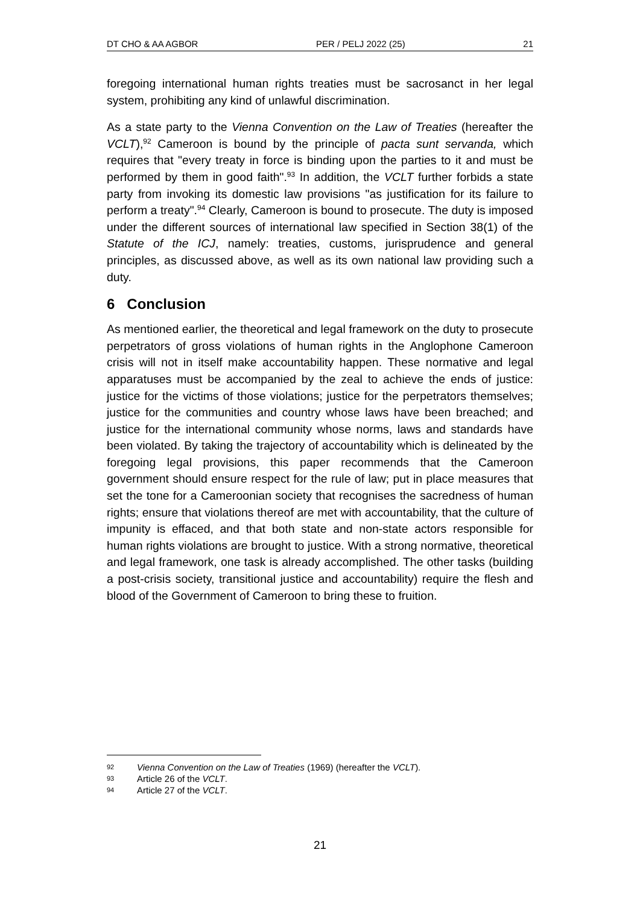DT CHO & AA AGBOR PER / PELJ 2022 (25) 21
foregoing international human rights treaties must be sacrosanct in her legal system, prohibiting any kind of unlawful discrimination.
As a state party to the Vienna Convention on the Law of Treaties (hereafter the VCLT),<sup>92</sup> Cameroon is bound by the principle of pacta sunt servanda, which requires that "every treaty in force is binding upon the parties to it and must be performed by them in good faith".<sup>93</sup> In addition, the VCLT further forbids a state party from invoking its domestic law provisions "as justification for its failure to perform a treaty".<sup>94</sup> Clearly, Cameroon is bound to prosecute. The duty is imposed under the different sources of international law specified in Section 38(1) of the Statute of the ICJ, namely: treaties, customs, jurisprudence and general principles, as discussed above, as well as its own national law providing such a duty.
6 Conclusion
As mentioned earlier, the theoretical and legal framework on the duty to prosecute perpetrators of gross violations of human rights in the Anglophone Cameroon crisis will not in itself make accountability happen. These normative and legal apparatuses must be accompanied by the zeal to achieve the ends of justice: justice for the victims of those violations; justice for the perpetrators themselves; justice for the communities and country whose laws have been breached; and justice for the international community whose norms, laws and standards have been violated. By taking the trajectory of accountability which is delineated by the foregoing legal provisions, this paper recommends that the Cameroon government should ensure respect for the rule of law; put in place measures that set the tone for a Cameroonian society that recognises the sacredness of human rights; ensure that violations thereof are met with accountability, that the culture of impunity is effaced, and that both state and non-state actors responsible for human rights violations are brought to justice. With a strong normative, theoretical and legal framework, one task is already accomplished. The other tasks (building a post-crisis society, transitional justice and accountability) require the flesh and blood of the Government of Cameroon to bring these to fruition.
92 Vienna Convention on the Law of Treaties (1969) (hereafter the VCLT).
93 Article 26 of the VCLT.
94 Article 27 of the VCLT.
21